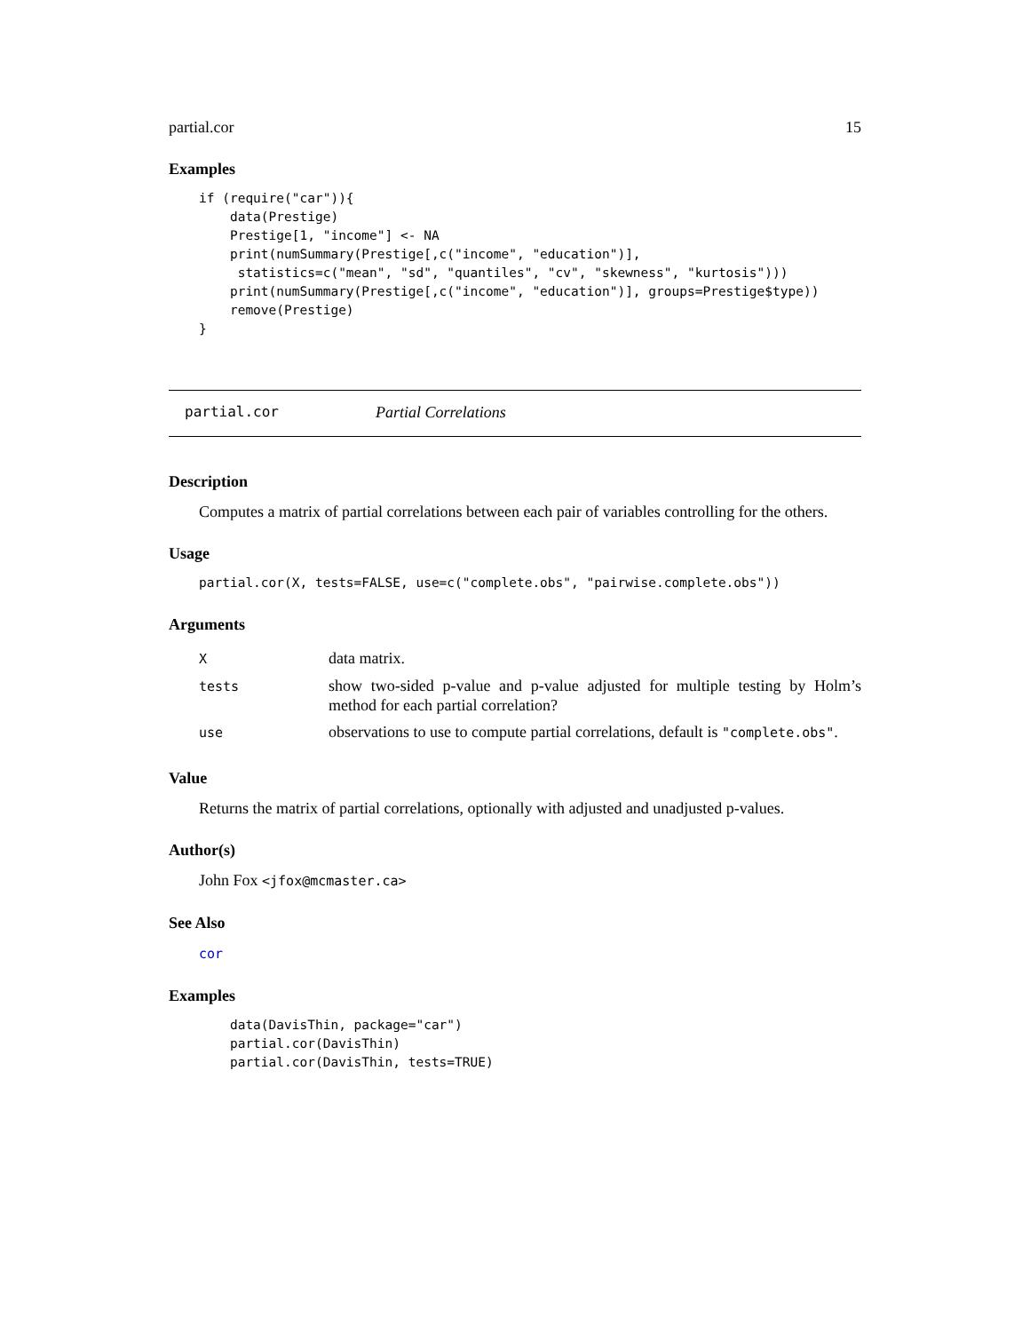partial.cor 15
Examples
if (require("car")){
    data(Prestige)
    Prestige[1, "income"] <- NA
    print(numSummary(Prestige[,c("income", "education")],
     statistics=c("mean", "sd", "quantiles", "cv", "skewness", "kurtosis")))
    print(numSummary(Prestige[,c("income", "education")], groups=Prestige$type))
    remove(Prestige)
}
partial.cor Partial Correlations
Description
Computes a matrix of partial correlations between each pair of variables controlling for the others.
Usage
partial.cor(X, tests=FALSE, use=c("complete.obs", "pairwise.complete.obs"))
Arguments
| X | data matrix. |
| tests | show two-sided p-value and p-value adjusted for multiple testing by Holm’s method for each partial correlation? |
| use | observations to use to compute partial correlations, default is "complete.obs" . |
Value
Returns the matrix of partial correlations, optionally with adjusted and unadjusted p-values.
Author(s)
John Fox <jfox@mcmaster.ca>
See Also
cor
Examples
    data(DavisThin, package="car")
    partial.cor(DavisThin)
    partial.cor(DavisThin, tests=TRUE)